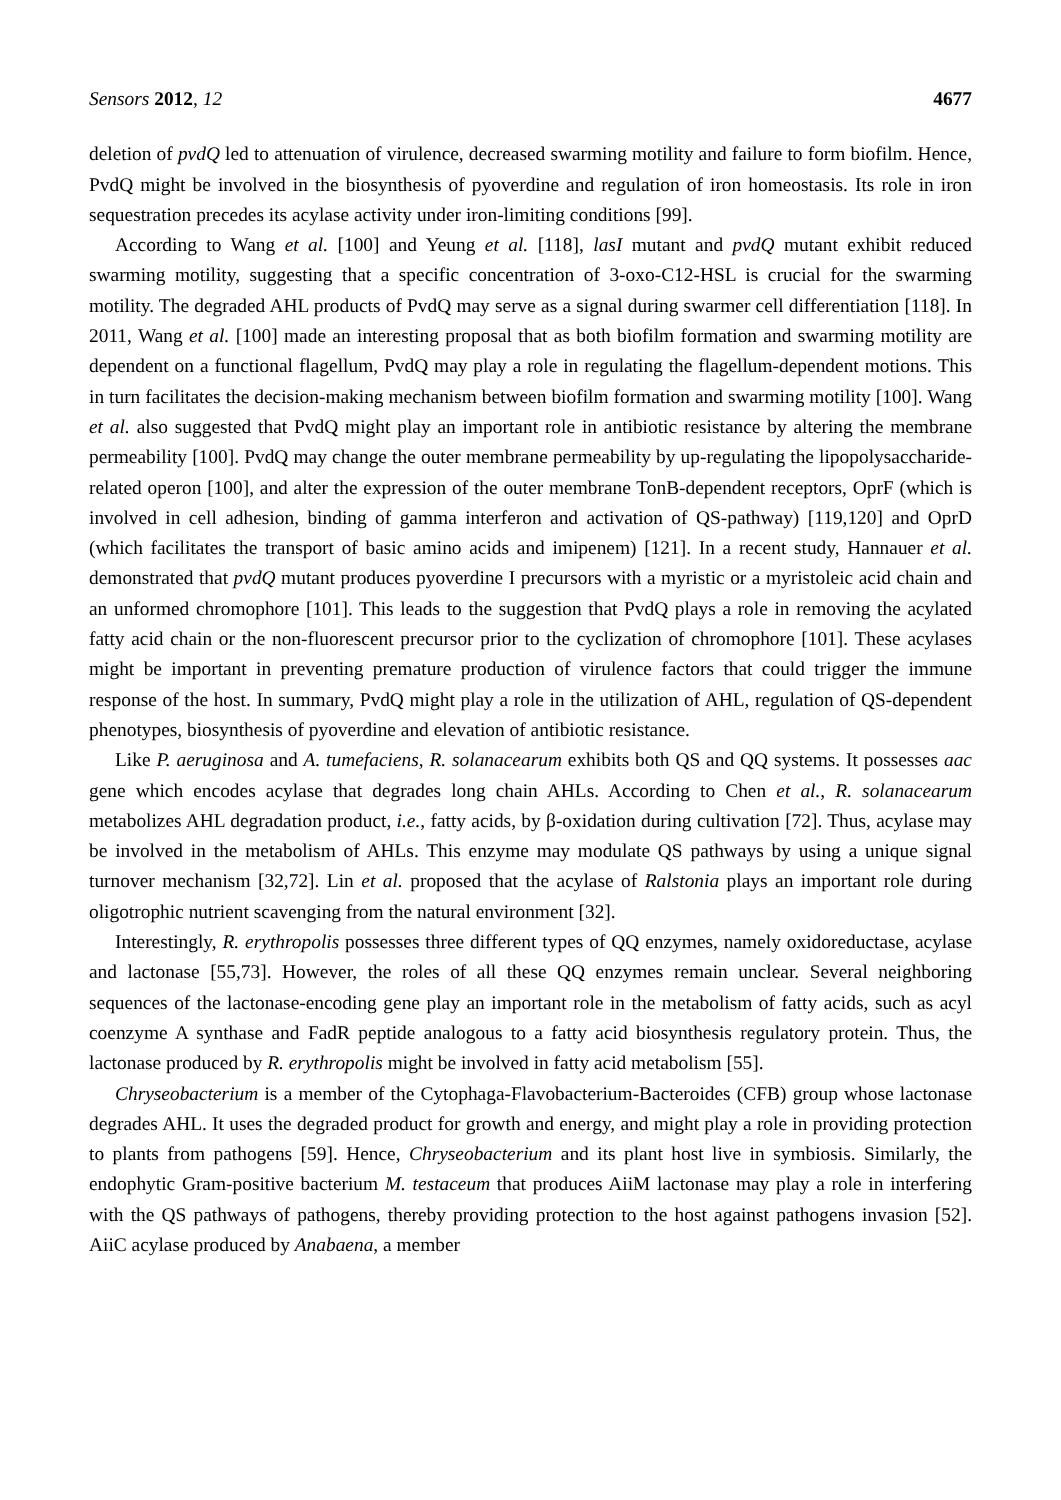Sensors 2012, 12 4677
deletion of pvdQ led to attenuation of virulence, decreased swarming motility and failure to form biofilm. Hence, PvdQ might be involved in the biosynthesis of pyoverdine and regulation of iron homeostasis. Its role in iron sequestration precedes its acylase activity under iron-limiting conditions [99].
According to Wang et al. [100] and Yeung et al. [118], lasI mutant and pvdQ mutant exhibit reduced swarming motility, suggesting that a specific concentration of 3-oxo-C12-HSL is crucial for the swarming motility. The degraded AHL products of PvdQ may serve as a signal during swarmer cell differentiation [118]. In 2011, Wang et al. [100] made an interesting proposal that as both biofilm formation and swarming motility are dependent on a functional flagellum, PvdQ may play a role in regulating the flagellum-dependent motions. This in turn facilitates the decision-making mechanism between biofilm formation and swarming motility [100]. Wang et al. also suggested that PvdQ might play an important role in antibiotic resistance by altering the membrane permeability [100]. PvdQ may change the outer membrane permeability by up-regulating the lipopolysaccharide-related operon [100], and alter the expression of the outer membrane TonB-dependent receptors, OprF (which is involved in cell adhesion, binding of gamma interferon and activation of QS-pathway) [119,120] and OprD (which facilitates the transport of basic amino acids and imipenem) [121]. In a recent study, Hannauer et al. demonstrated that pvdQ mutant produces pyoverdine I precursors with a myristic or a myristoleic acid chain and an unformed chromophore [101]. This leads to the suggestion that PvdQ plays a role in removing the acylated fatty acid chain or the non-fluorescent precursor prior to the cyclization of chromophore [101]. These acylases might be important in preventing premature production of virulence factors that could trigger the immune response of the host. In summary, PvdQ might play a role in the utilization of AHL, regulation of QS-dependent phenotypes, biosynthesis of pyoverdine and elevation of antibiotic resistance.
Like P. aeruginosa and A. tumefaciens, R. solanacearum exhibits both QS and QQ systems. It possesses aac gene which encodes acylase that degrades long chain AHLs. According to Chen et al., R. solanacearum metabolizes AHL degradation product, i.e., fatty acids, by β-oxidation during cultivation [72]. Thus, acylase may be involved in the metabolism of AHLs. This enzyme may modulate QS pathways by using a unique signal turnover mechanism [32,72]. Lin et al. proposed that the acylase of Ralstonia plays an important role during oligotrophic nutrient scavenging from the natural environment [32].
Interestingly, R. erythropolis possesses three different types of QQ enzymes, namely oxidoreductase, acylase and lactonase [55,73]. However, the roles of all these QQ enzymes remain unclear. Several neighboring sequences of the lactonase-encoding gene play an important role in the metabolism of fatty acids, such as acyl coenzyme A synthase and FadR peptide analogous to a fatty acid biosynthesis regulatory protein. Thus, the lactonase produced by R. erythropolis might be involved in fatty acid metabolism [55].
Chryseobacterium is a member of the Cytophaga-Flavobacterium-Bacteroides (CFB) group whose lactonase degrades AHL. It uses the degraded product for growth and energy, and might play a role in providing protection to plants from pathogens [59]. Hence, Chryseobacterium and its plant host live in symbiosis. Similarly, the endophytic Gram-positive bacterium M. testaceum that produces AiiM lactonase may play a role in interfering with the QS pathways of pathogens, thereby providing protection to the host against pathogens invasion [52]. AiiC acylase produced by Anabaena, a member